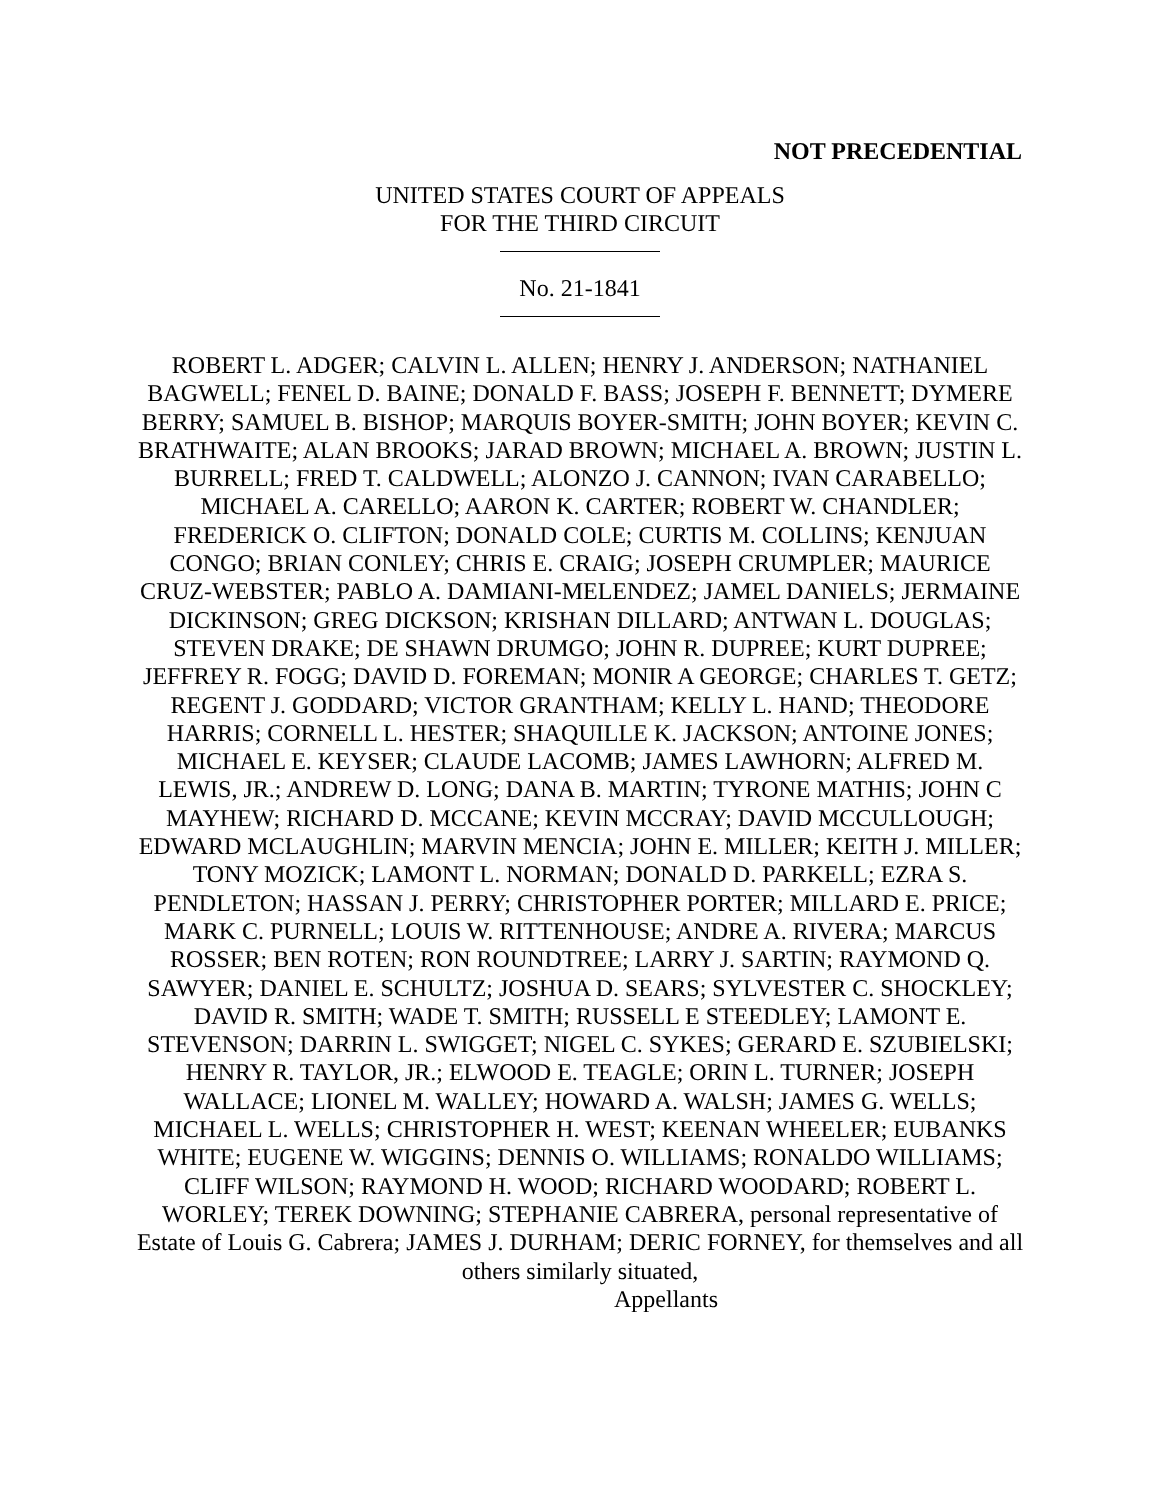NOT PRECEDENTIAL
UNITED STATES COURT OF APPEALS
FOR THE THIRD CIRCUIT
No. 21-1841
ROBERT L. ADGER; CALVIN L. ALLEN; HENRY J. ANDERSON; NATHANIEL BAGWELL; FENEL D. BAINE; DONALD F. BASS; JOSEPH F. BENNETT; DYMERE BERRY; SAMUEL B. BISHOP; MARQUIS BOYER-SMITH; JOHN BOYER; KEVIN C. BRATHWAITE; ALAN BROOKS; JARAD BROWN; MICHAEL A. BROWN; JUSTIN L. BURRELL; FRED T. CALDWELL; ALONZO J. CANNON; IVAN CARABELLO; MICHAEL A. CARELLO; AARON K. CARTER; ROBERT W. CHANDLER; FREDERICK O. CLIFTON; DONALD COLE; CURTIS M. COLLINS; KENJUAN CONGO; BRIAN CONLEY; CHRIS E. CRAIG; JOSEPH CRUMPLER; MAURICE CRUZ-WEBSTER; PABLO A. DAMIANI-MELENDEZ; JAMEL DANIELS; JERMAINE DICKINSON; GREG DICKSON; KRISHAN DILLARD; ANTWAN L. DOUGLAS; STEVEN DRAKE; DE SHAWN DRUMGO; JOHN R. DUPREE; KURT DUPREE; JEFFREY R. FOGG; DAVID D. FOREMAN; MONIR A GEORGE; CHARLES T. GETZ; REGENT J. GODDARD; VICTOR GRANTHAM; KELLY L. HAND; THEODORE HARRIS; CORNELL L. HESTER; SHAQUILLE K. JACKSON; ANTOINE JONES; MICHAEL E. KEYSER; CLAUDE LACOMB; JAMES LAWHORN; ALFRED M. LEWIS, JR.; ANDREW D. LONG; DANA B. MARTIN; TYRONE MATHIS; JOHN C MAYHEW; RICHARD D. MCCANE; KEVIN MCCRAY; DAVID MCCULLOUGH; EDWARD MCLAUGHLIN; MARVIN MENCIA; JOHN E. MILLER; KEITH J. MILLER; TONY MOZICK; LAMONT L. NORMAN; DONALD D. PARKELL; EZRA S. PENDLETON; HASSAN J. PERRY; CHRISTOPHER PORTER; MILLARD E. PRICE; MARK C. PURNELL; LOUIS W. RITTENHOUSE; ANDRE A. RIVERA; MARCUS ROSSER; BEN ROTEN; RON ROUNDTREE; LARRY J. SARTIN; RAYMOND Q. SAWYER; DANIEL E. SCHULTZ; JOSHUA D. SEARS; SYLVESTER C. SHOCKLEY; DAVID R. SMITH; WADE T. SMITH; RUSSELL E STEEDLEY; LAMONT E. STEVENSON; DARRIN L. SWIGGET; NIGEL C. SYKES; GERARD E. SZUBIELSKI; HENRY R. TAYLOR, JR.; ELWOOD E. TEAGLE; ORIN L. TURNER; JOSEPH WALLACE; LIONEL M. WALLEY; HOWARD A. WALSH; JAMES G. WELLS; MICHAEL L. WELLS; CHRISTOPHER H. WEST; KEENAN WHEELER; EUBANKS WHITE; EUGENE W. WIGGINS; DENNIS O. WILLIAMS; RONALDO WILLIAMS; CLIFF WILSON; RAYMOND H. WOOD; RICHARD WOODARD; ROBERT L. WORLEY; TEREK DOWNING; STEPHANIE CABRERA, personal representative of Estate of Louis G. Cabrera; JAMES J. DURHAM; DERIC FORNEY, for themselves and all others similarly situated,
Appellants